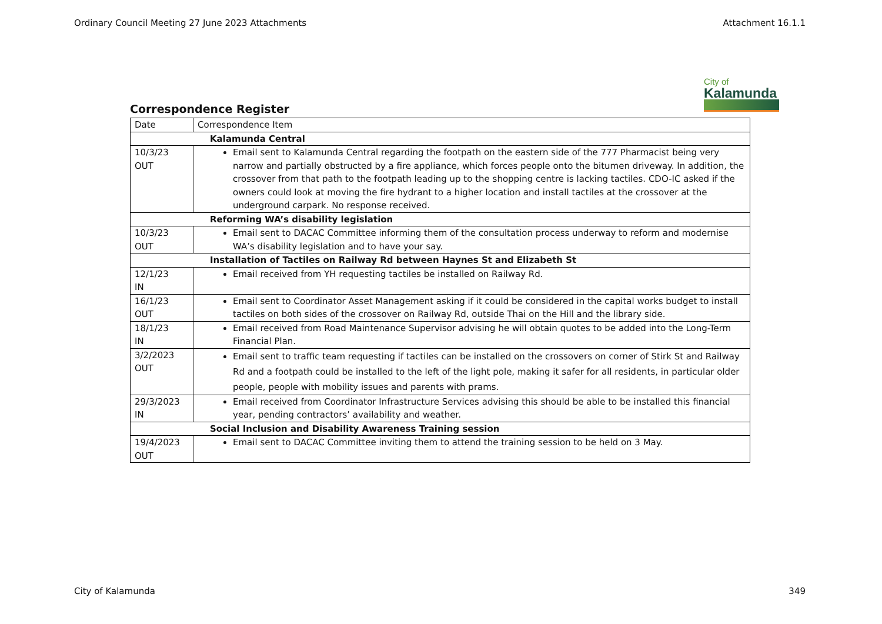Ordinary Council Meeting 27 June 2023 Attachments Attachment 16.1.1
City of
Kalamunda
Correspondence Register
| Date | Correspondence Item |
| --- | --- |
| Kalamunda Central | |
| 10/3/23 OUT | Email sent to Kalamunda Central regarding the footpath on the eastern side of the 777 Pharmacist being very narrow and partially obstructed by a fire appliance, which forces people onto the bitumen driveway. In addition, the crossover from that path to the footpath leading up to the shopping centre is lacking tactiles. CDO-IC asked if the owners could look at moving the fire hydrant to a higher location and install tactiles at the crossover at the underground carpark. No response received. |
| Reforming WA’s disability legislation | |
| 10/3/23 OUT | Email sent to DACAC Committee informing them of the consultation process underway to reform and modernise WA’s disability legislation and to have your say. |
| Installation of Tactiles on Railway Rd between Haynes St and Elizabeth St | |
| 12/1/23 IN | Email received from YH requesting tactiles be installed on Railway Rd. |
| 16/1/23 OUT | Email sent to Coordinator Asset Management asking if it could be considered in the capital works budget to install tactiles on both sides of the crossover on Railway Rd, outside Thai on the Hill and the library side. |
| 18/1/23 IN | Email received from Road Maintenance Supervisor advising he will obtain quotes to be added into the Long-Term Financial Plan. |
| 3/2/2023 OUT | Email sent to traffic team requesting if tactiles can be installed on the crossovers on corner of Stirk St and Railway Rd and a footpath could be installed to the left of the light pole, making it safer for all residents, in particular older people, people with mobility issues and parents with prams. |
| 29/3/2023 IN | Email received from Coordinator Infrastructure Services advising this should be able to be installed this financial year, pending contractors’ availability and weather. |
| Social Inclusion and Disability Awareness Training session | |
| 19/4/2023 OUT | Email sent to DACAC Committee inviting them to attend the training session to be held on 3 May. |
City of Kalamunda 349